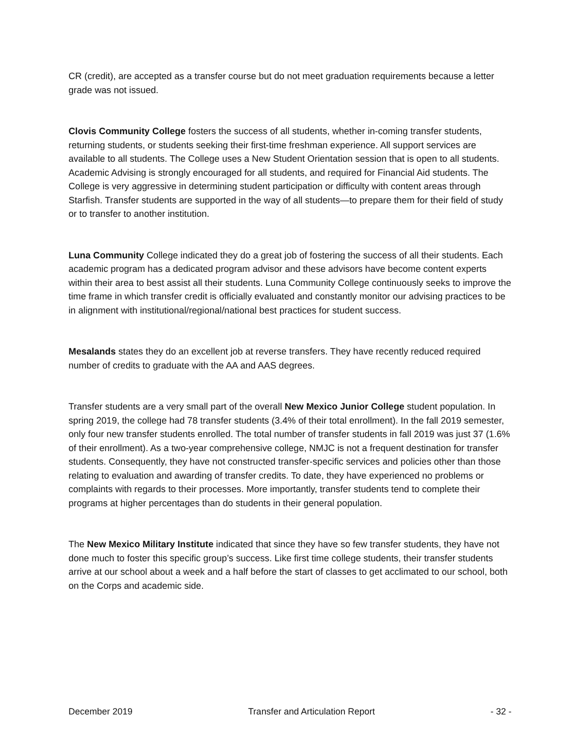CR (credit), are accepted as a transfer course but do not meet graduation requirements because a letter grade was not issued.
Clovis Community College fosters the success of all students, whether in-coming transfer students, returning students, or students seeking their first-time freshman experience. All support services are available to all students. The College uses a New Student Orientation session that is open to all students. Academic Advising is strongly encouraged for all students, and required for Financial Aid students. The College is very aggressive in determining student participation or difficulty with content areas through Starfish. Transfer students are supported in the way of all students—to prepare them for their field of study or to transfer to another institution.
Luna Community College indicated they do a great job of fostering the success of all their students. Each academic program has a dedicated program advisor and these advisors have become content experts within their area to best assist all their students. Luna Community College continuously seeks to improve the time frame in which transfer credit is officially evaluated and constantly monitor our advising practices to be in alignment with institutional/regional/national best practices for student success.
Mesalands states they do an excellent job at reverse transfers. They have recently reduced required number of credits to graduate with the AA and AAS degrees.
Transfer students are a very small part of the overall New Mexico Junior College student population. In spring 2019, the college had 78 transfer students (3.4% of their total enrollment). In the fall 2019 semester, only four new transfer students enrolled. The total number of transfer students in fall 2019 was just 37 (1.6% of their enrollment). As a two-year comprehensive college, NMJC is not a frequent destination for transfer students. Consequently, they have not constructed transfer-specific services and policies other than those relating to evaluation and awarding of transfer credits. To date, they have experienced no problems or complaints with regards to their processes. More importantly, transfer students tend to complete their programs at higher percentages than do students in their general population.
The New Mexico Military Institute indicated that since they have so few transfer students, they have not done much to foster this specific group’s success. Like first time college students, their transfer students arrive at our school about a week and a half before the start of classes to get acclimated to our school, both on the Corps and academic side.
December 2019 Transfer and Articulation Report - 32 -